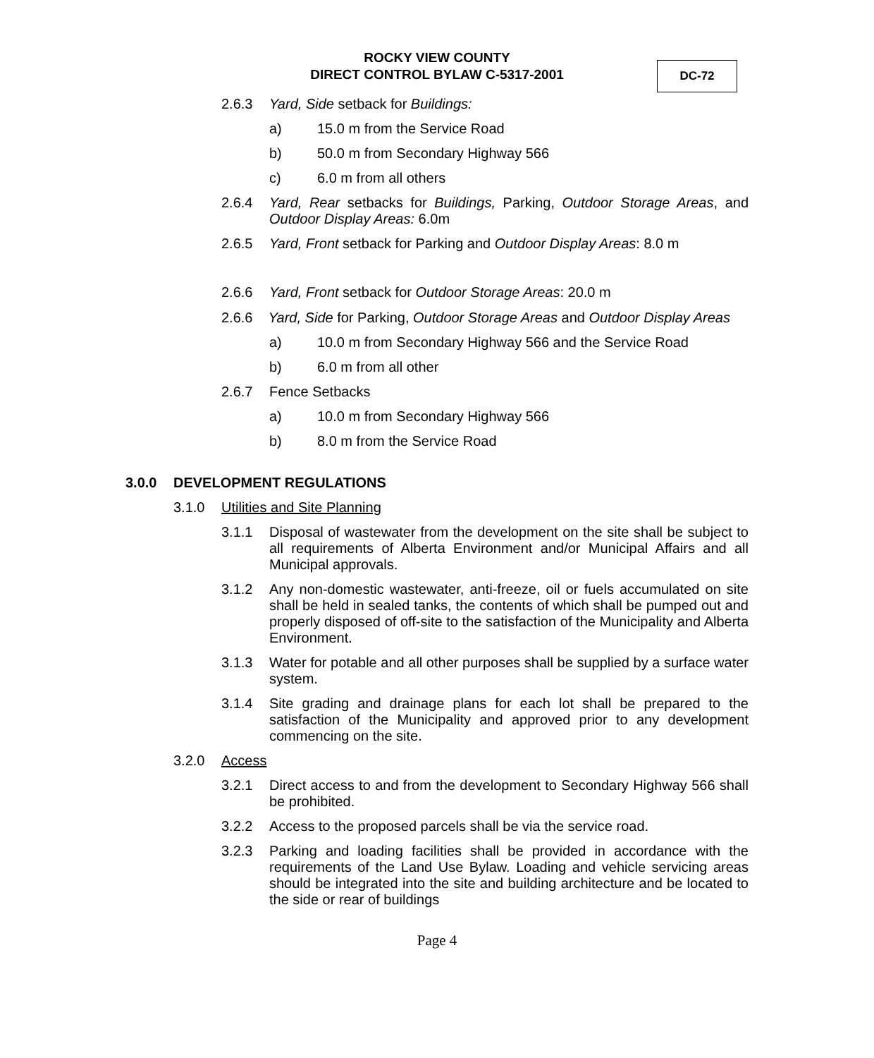ROCKY VIEW COUNTY
DIRECT CONTROL BYLAW C-5317-2001
DC-72
2.6.3 Yard, Side setback for Buildings:
a) 15.0 m from the Service Road
b) 50.0 m from Secondary Highway 566
c) 6.0 m from all others
2.6.4 Yard, Rear setbacks for Buildings, Parking, Outdoor Storage Areas, and Outdoor Display Areas: 6.0m
2.6.5 Yard, Front setback for Parking and Outdoor Display Areas: 8.0 m
2.6.6 Yard, Front setback for Outdoor Storage Areas: 20.0 m
2.6.6 Yard, Side for Parking, Outdoor Storage Areas and Outdoor Display Areas
a) 10.0 m from Secondary Highway 566 and the Service Road
b) 6.0 m from all other
2.6.7 Fence Setbacks
a) 10.0 m from Secondary Highway 566
b) 8.0 m from the Service Road
3.0.0 DEVELOPMENT REGULATIONS
3.1.0 Utilities and Site Planning
3.1.1 Disposal of wastewater from the development on the site shall be subject to all requirements of Alberta Environment and/or Municipal Affairs and all Municipal approvals.
3.1.2 Any non-domestic wastewater, anti-freeze, oil or fuels accumulated on site shall be held in sealed tanks, the contents of which shall be pumped out and properly disposed of off-site to the satisfaction of the Municipality and Alberta Environment.
3.1.3 Water for potable and all other purposes shall be supplied by a surface water system.
3.1.4 Site grading and drainage plans for each lot shall be prepared to the satisfaction of the Municipality and approved prior to any development commencing on the site.
3.2.0 Access
3.2.1 Direct access to and from the development to Secondary Highway 566 shall be prohibited.
3.2.2 Access to the proposed parcels shall be via the service road.
3.2.3 Parking and loading facilities shall be provided in accordance with the requirements of the Land Use Bylaw. Loading and vehicle servicing areas should be integrated into the site and building architecture and be located to the side or rear of buildings
Page 4